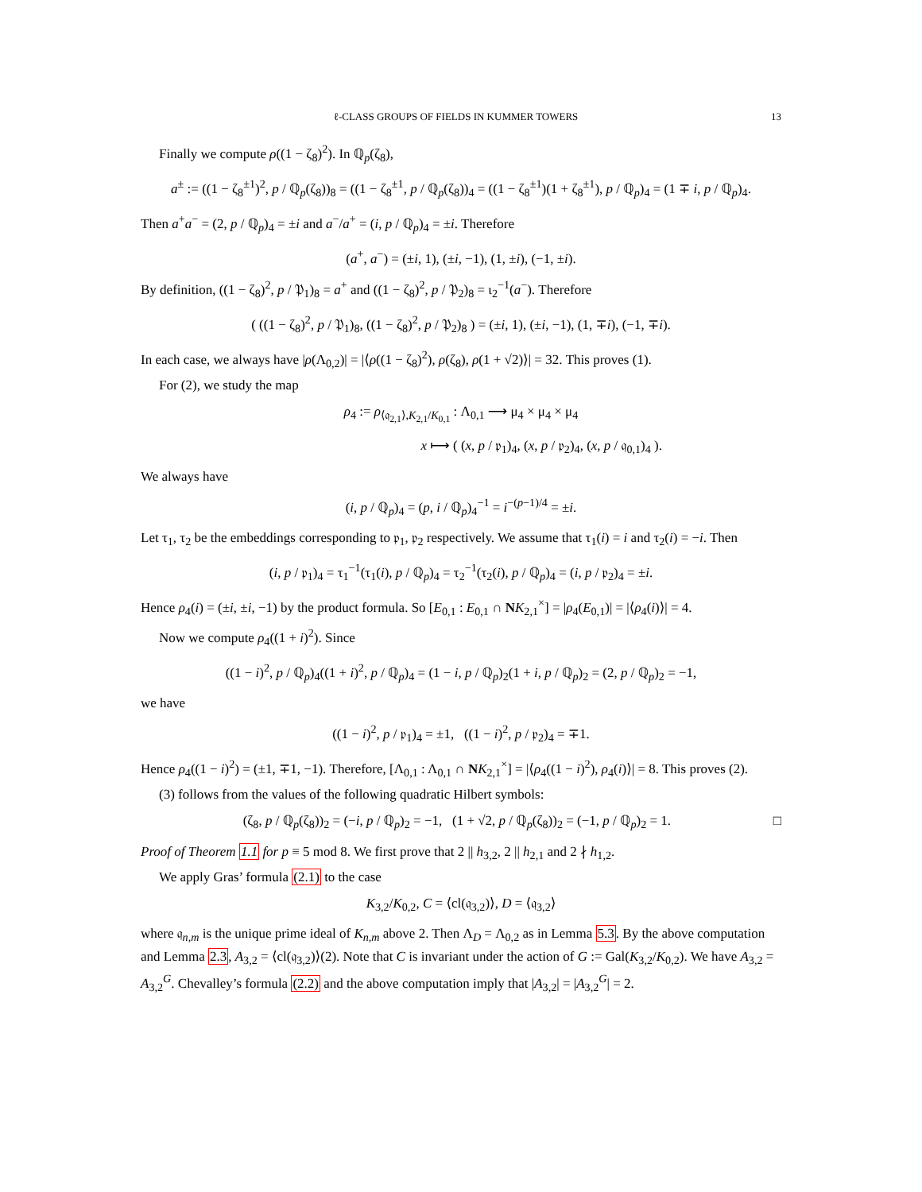ℓ-CLASS GROUPS OF FIELDS IN KUMMER TOWERS 13
Finally we compute ρ((1 − ζ<sub>8</sub>)<sup>2</sup>). In ℚ<sub>p</sub>(ζ<sub>8</sub>),
a<sup>±</sup> := ((1 − ζ<sub>8</sub><sup>±1</sup>)<sup>2</sup>, p / ℚ<sub>p</sub>(ζ<sub>8</sub>))<sub>8</sub> = ((1 − ζ<sub>8</sub><sup>±1</sup>, p / ℚ<sub>p</sub>(ζ<sub>8</sub>))<sub>4</sub> = ((1 − ζ<sub>8</sub><sup>±1</sup>)(1 + ζ<sub>8</sub><sup>±1</sup>), p / ℚ<sub>p</sub>)<sub>4</sub> = (1 ∓ i, p / ℚ<sub>p</sub>)<sub>4</sub>.
Then a<sup>+</sup>a<sup>−</sup> = (2, p / ℚ<sub>p</sub>)<sub>4</sub> = ±i and a<sup>−</sup>/a<sup>+</sup> = (i, p / ℚ<sub>p</sub>)<sub>4</sub> = ±i. Therefore
(a<sup>+</sup>, a<sup>−</sup>) = (±i, 1), (±i, −1), (1, ±i), (−1, ±i).
By definition, ((1 − ζ<sub>8</sub>)<sup>2</sup>, p / 𝔓<sub>1</sub>)<sub>8</sub> = a<sup>+</sup> and ((1 − ζ<sub>8</sub>)<sup>2</sup>, p / 𝔓<sub>2</sub>)<sub>8</sub> = ι<sub>2</sub><sup>−1</sup>(a<sup>−</sup>). Therefore
( ((1 − ζ<sub>8</sub>)<sup>2</sup>, p / 𝔓<sub>1</sub>)<sub>8</sub>, ((1 − ζ<sub>8</sub>)<sup>2</sup>, p / 𝔓<sub>2</sub>)<sub>8</sub> ) = (±i, 1), (±i, −1), (1, ∓i), (−1, ∓i).
In each case, we always have |ρ(Λ<sub>0,2</sub>)| = |⟨ρ((1 − ζ<sub>8</sub>)<sup>2</sup>), ρ(ζ<sub>8</sub>), ρ(1 + √2)⟩| = 32. This proves (1).
For (2), we study the map
ρ<sub>4</sub> := ρ<sub>⟨𝔮<sub>2,1</sub>⟩,K<sub>2,1</sub>/K<sub>0,1</sub></sub> : Λ<sub>0,1</sub> ⟶ μ<sub>4</sub> × μ<sub>4</sub> × μ<sub>4</sub>
x ⟼ ( (x, p / 𝔭<sub>1</sub>)<sub>4</sub>, (x, p / 𝔭<sub>2</sub>)<sub>4</sub>, (x, p / 𝔮<sub>0,1</sub>)<sub>4</sub> ).
We always have
(i, p / ℚ<sub>p</sub>)<sub>4</sub> = (p, i / ℚ<sub>p</sub>)<sub>4</sub><sup>−1</sup> = i<sup>−(p−1)/4</sup> = ±i.
Let τ<sub>1</sub>, τ<sub>2</sub> be the embeddings corresponding to 𝔭<sub>1</sub>, 𝔭<sub>2</sub> respectively. We assume that τ<sub>1</sub>(i) = i and τ<sub>2</sub>(i) = −i. Then
(i, p / 𝔭<sub>1</sub>)<sub>4</sub> = τ<sub>1</sub><sup>−1</sup>(τ<sub>1</sub>(i), p / ℚ<sub>p</sub>)<sub>4</sub> = τ<sub>2</sub><sup>−1</sup>(τ<sub>2</sub>(i), p / ℚ<sub>p</sub>)<sub>4</sub> = (i, p / 𝔭<sub>2</sub>)<sub>4</sub> = ±i.
Hence ρ<sub>4</sub>(i) = (±i, ±i, −1) by the product formula. So [E<sub>0,1</sub> : E<sub>0,1</sub> ∩ NK<sub>2,1</sub><sup>×</sup>] = |ρ<sub>4</sub>(E<sub>0,1</sub>)| = |⟨ρ<sub>4</sub>(i)⟩| = 4.
Now we compute ρ<sub>4</sub>((1 + i)<sup>2</sup>). Since
((1 − i)<sup>2</sup>, p / ℚ<sub>p</sub>)<sub>4</sub>((1 + i)<sup>2</sup>, p / ℚ<sub>p</sub>)<sub>4</sub> = (1 − i, p / ℚ<sub>p</sub>)<sub>2</sub>(1 + i, p / ℚ<sub>p</sub>)<sub>2</sub> = (2, p / ℚ<sub>p</sub>)<sub>2</sub> = −1,
we have
((1 − i)<sup>2</sup>, p / 𝔭<sub>1</sub>)<sub>4</sub> = ±1, ((1 − i)<sup>2</sup>, p / 𝔭<sub>2</sub>)<sub>4</sub> = ∓1.
Hence ρ<sub>4</sub>((1 − i)<sup>2</sup>) = (±1, ∓1, −1). Therefore, [Λ<sub>0,1</sub> : Λ<sub>0,1</sub> ∩ NK<sub>2,1</sub><sup>×</sup>] = |⟨ρ<sub>4</sub>((1 − i)<sup>2</sup>), ρ<sub>4</sub>(i)⟩| = 8. This proves (2).
(3) follows from the values of the following quadratic Hilbert symbols:
(ζ<sub>8</sub>, p / ℚ<sub>p</sub>(ζ<sub>8</sub>))<sub>2</sub> = (−i, p / ℚ<sub>p</sub>)<sub>2</sub> = −1, (1 + √2, p / ℚ<sub>p</sub>(ζ<sub>8</sub>))<sub>2</sub> = (−1, p / ℚ<sub>p</sub>)<sub>2</sub> = 1. □
Proof of Theorem 1.1 for p ≡ 5 mod 8. We first prove that 2 || h<sub>3,2</sub>, 2 || h<sub>2,1</sub> and 2 ∤ h<sub>1,2</sub>.
We apply Gras’ formula (2.1) to the case
K<sub>3,2</sub>/K<sub>0,2</sub>, C = ⟨cl(𝔮<sub>3,2</sub>)⟩, D = ⟨𝔮<sub>3,2</sub>⟩
where 𝔮<sub>n,m</sub> is the unique prime ideal of K<sub>n,m</sub> above 2. Then Λ<sub>D</sub> = Λ<sub>0,2</sub> as in Lemma 5.3. By the above computation and Lemma 2.3, A<sub>3,2</sub> = ⟨cl(𝔮<sub>3,2</sub>)⟩(2). Note that C is invariant under the action of G := Gal(K<sub>3,2</sub>/K<sub>0,2</sub>). We have A<sub>3,2</sub> = A<sub>3,2</sub><sup>G</sup>. Chevalley’s formula (2.2) and the above computation imply that |A<sub>3,2</sub>| = |A<sub>3,2</sub><sup>G</sup>| = 2.